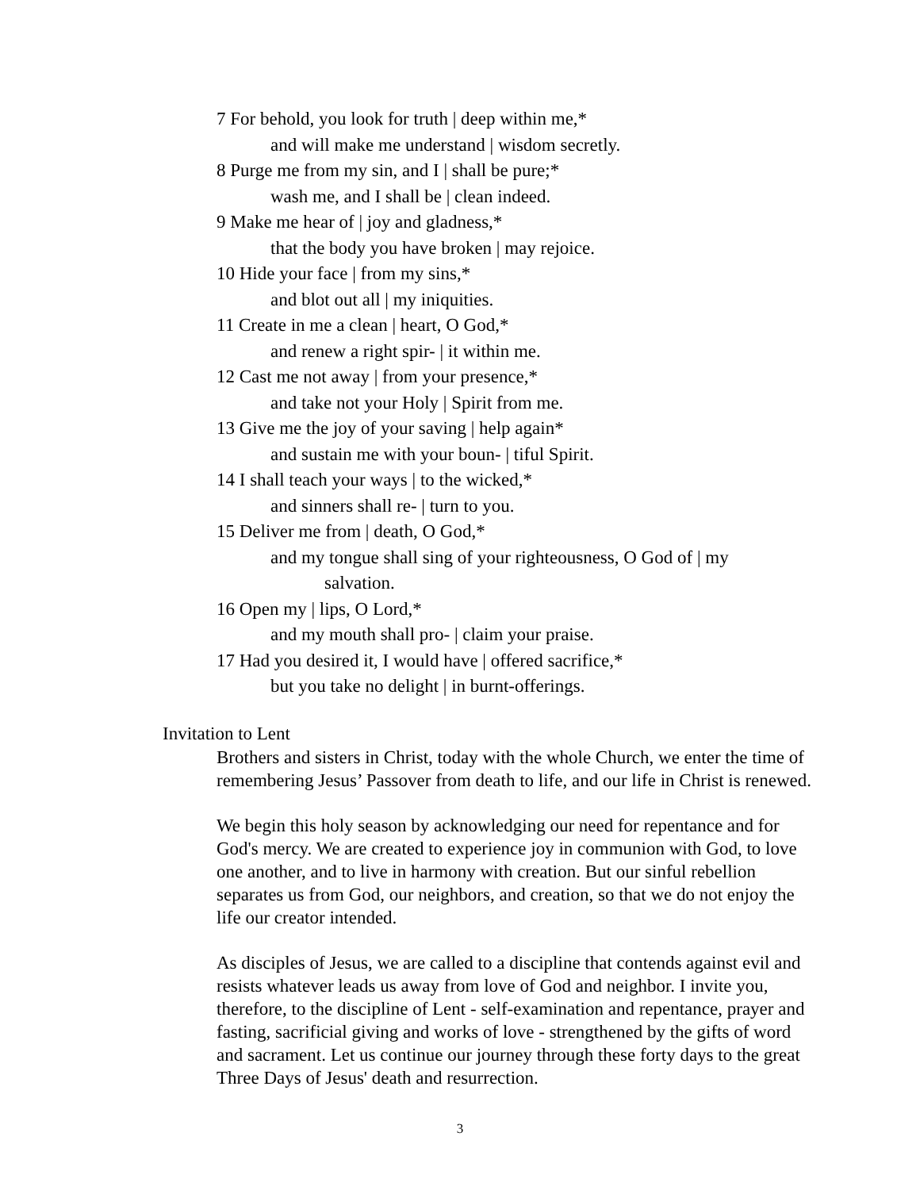7 For behold, you look for truth | deep within me,*
and will make me understand | wisdom secretly.
8 Purge me from my sin, and I | shall be pure;*
wash me, and I shall be | clean indeed.
9 Make me hear of | joy and gladness,*
that the body you have broken | may rejoice.
10 Hide your face | from my sins,*
and blot out all | my iniquities.
11 Create in me a clean | heart, O God,*
and renew a right spir- | it within me.
12 Cast me not away | from your presence,*
and take not your Holy | Spirit from me.
13 Give me the joy of your saving | help again*
and sustain me with your boun- | tiful Spirit.
14 I shall teach your ways | to the wicked,*
and sinners shall re- | turn to you.
15 Deliver me from | death, O God,*
and my tongue shall sing of your righteousness, O God of | my
salvation.
16 Open my | lips, O Lord,*
and my mouth shall pro- | claim your praise.
17 Had you desired it, I would have | offered sacrifice,*
but you take no delight | in burnt-offerings.
Invitation to Lent
Brothers and sisters in Christ, today with the whole Church, we enter the time of remembering Jesus’ Passover from death to life, and our life in Christ is renewed.
We begin this holy season by acknowledging our need for repentance and for God's mercy. We are created to experience joy in communion with God, to love one another, and to live in harmony with creation. But our sinful rebellion separates us from God, our neighbors, and creation, so that we do not enjoy the life our creator intended.
As disciples of Jesus, we are called to a discipline that contends against evil and resists whatever leads us away from love of God and neighbor. I invite you, therefore, to the discipline of Lent - self-examination and repentance, prayer and fasting, sacrificial giving and works of love - strengthened by the gifts of word and sacrament. Let us continue our journey through these forty days to the great Three Days of Jesus' death and resurrection.
3